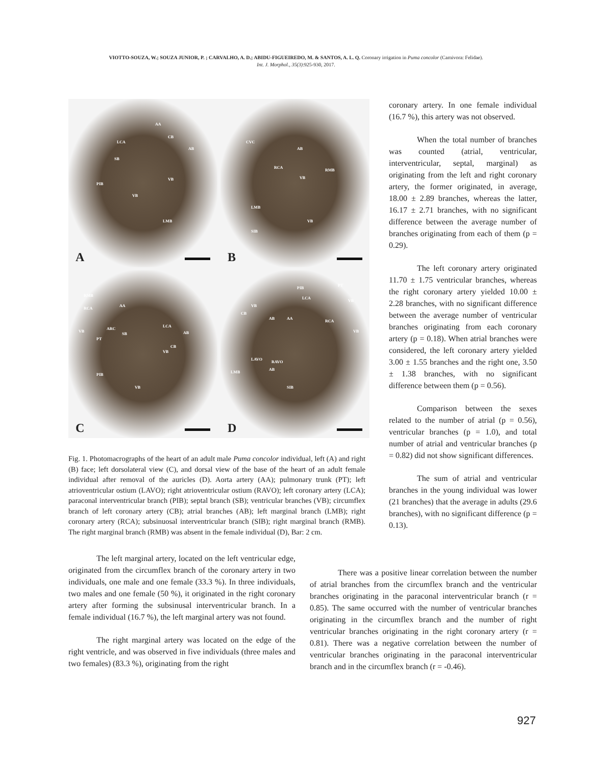VIOTTO-SOUZA, W.; SOUZA JUNIOR, P. ; CARVALHO, A. D.; ABIDU-FIGUEIREDO, M. & SANTOS, A. L. Q. Coronary irrigation in Puma concolor (Carnivora: Felidae).
Int. J. Morphol., 35(3):925-930, 2017.
AA
LCA
CB
AB
SB
PIB
VB
VB
LMB
A
CVC
AB
RCA
RMB
VB
LMB
VB
SIB
B
RMB
RCA
AA
VB
ARC
LCA
SB AB
PT
CB
VB
PIB
VB
C
PIB
PT
LCA
VB
VB
CB
AB AA
RCA
VB
LAVO
RAVO
AB
LMB
SIB
D
Fig. 1. Photomacrographs of the heart of an adult male Puma concolor individual, left (A) and right (B) face; left dorsolateral view (C), and dorsal view of the base of the heart of an adult female individual after removal of the auricles (D). Aorta artery (AA); pulmonary trunk (PT); left atrioventricular ostium (LAVO); right atrioventricular ostium (RAVO); left coronary artery (LCA); paraconal interventricular branch (PIB); septal branch (SB); ventricular branches (VB); circumflex branch of left coronary artery (CB); atrial branches (AB); left marginal branch (LMB); right coronary artery (RCA); subsinuosal interventricular branch (SIB); right marginal branch (RMB). The right marginal branch (RMB) was absent in the female individual (D), Bar: 2 cm.
coronary artery. In one female individual (16.7 %), this artery was not observed.
When the total number of branches was counted (atrial, ventricular, interventricular, septal, marginal) as originating from the left and right coronary artery, the former originated, in average, 18.00 ± 2.89 branches, whereas the latter, 16.17 ± 2.71 branches, with no significant difference between the average number of branches originating from each of them (p = 0.29).
The left coronary artery originated 11.70 ± 1.75 ventricular branches, whereas the right coronary artery yielded 10.00 ± 2.28 branches, with no significant difference between the average number of ventricular branches originating from each coronary artery (p = 0.18). When atrial branches were considered, the left coronary artery yielded 3.00 ± 1.55 branches and the right one, 3.50 ± 1.38 branches, with no significant difference between them (p = 0.56).
Comparison between the sexes related to the number of atrial (p = 0.56), ventricular branches (p = 1.0), and total number of atrial and ventricular branches (p = 0.82) did not show significant differences.
The sum of atrial and ventricular branches in the young individual was lower (21 branches) that the average in adults (29.6 branches), with no significant difference (p = 0.13).
The left marginal artery, located on the left ventricular edge, originated from the circumflex branch of the coronary artery in two individuals, one male and one female (33.3 %). In three individuals, two males and one female (50 %), it originated in the right coronary artery after forming the subsinusal interventricular branch. In a female individual (16.7 %), the left marginal artery was not found.
The right marginal artery was located on the edge of the right ventricle, and was observed in five individuals (three males and two females) (83.3 %), originating from the right
There was a positive linear correlation between the number of atrial branches from the circumflex branch and the ventricular branches originating in the paraconal interventricular branch (r = 0.85). The same occurred with the number of ventricular branches originating in the circumflex branch and the number of right ventricular branches originating in the right coronary artery (r = 0.81). There was a negative correlation between the number of ventricular branches originating in the paraconal interventricular branch and in the circumflex branch (r = -0.46).
927